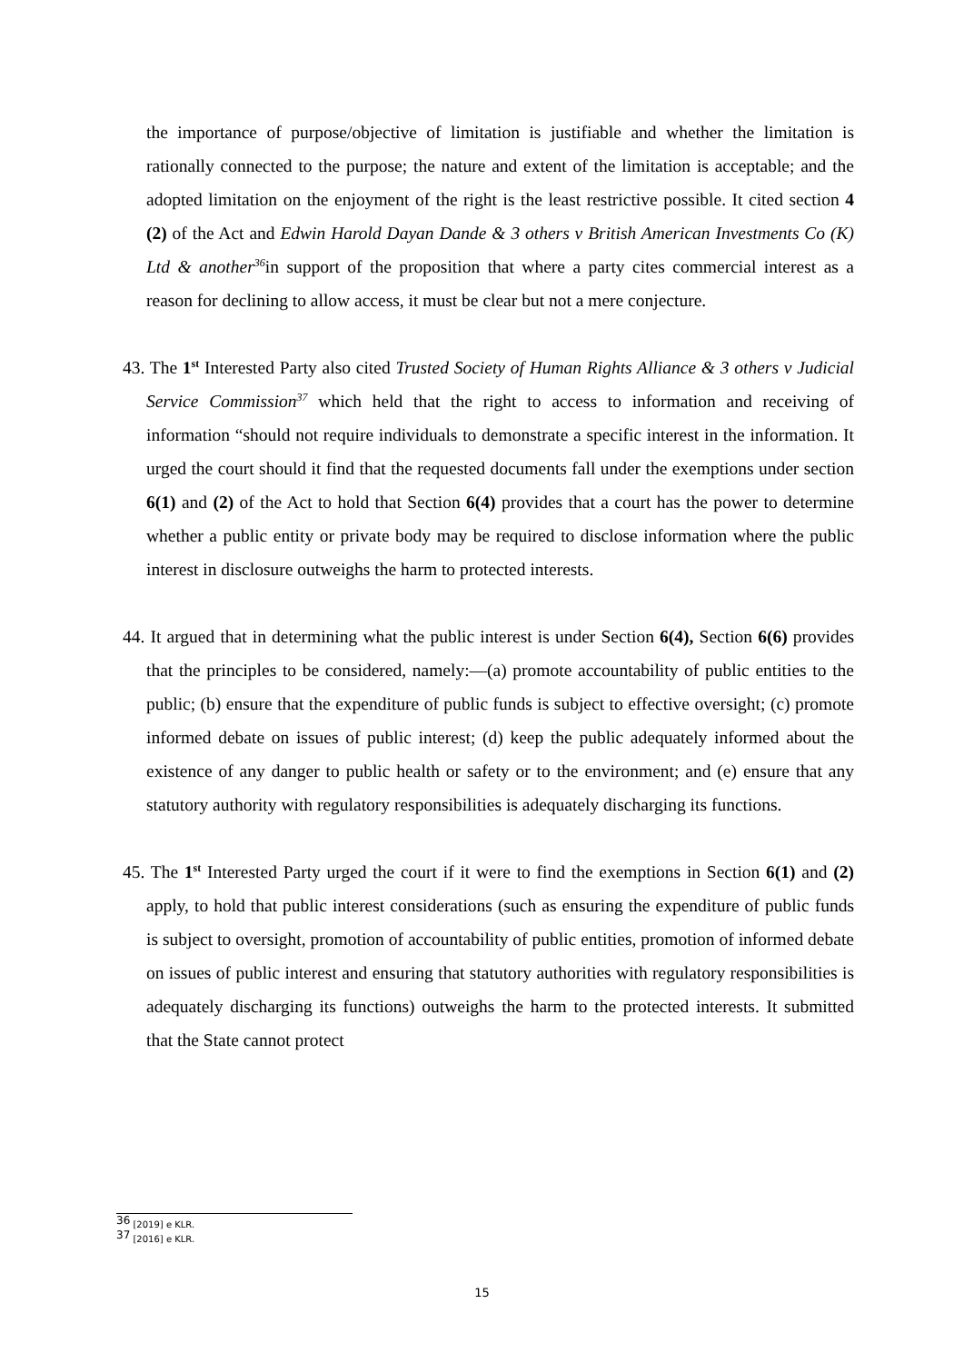the importance of purpose/objective of limitation is justifiable and whether the limitation is rationally connected to the purpose; the nature and extent of the limitation is acceptable; and the adopted limitation on the enjoyment of the right is the least restrictive possible. It cited section 4 (2) of the Act and Edwin Harold Dayan Dande & 3 others v British American Investments Co (K) Ltd & another<sup>36</sup>in support of the proposition that where a party cites commercial interest as a reason for declining to allow access, it must be clear but not a mere conjecture.
43. The 1<sup>st</sup> Interested Party also cited Trusted Society of Human Rights Alliance & 3 others v Judicial Service Commission<sup>37</sup> which held that the right to access to information and receiving of information “should not require individuals to demonstrate a specific interest in the information. It urged the court should it find that the requested documents fall under the exemptions under section 6(1) and (2) of the Act to hold that Section 6(4) provides that a court has the power to determine whether a public entity or private body may be required to disclose information where the public interest in disclosure outweighs the harm to protected interests.
44. It argued that in determining what the public interest is under Section 6(4), Section 6(6) provides that the principles to be considered, namely:—(a) promote accountability of public entities to the public; (b) ensure that the expenditure of public funds is subject to effective oversight; (c) promote informed debate on issues of public interest; (d) keep the public adequately informed about the existence of any danger to public health or safety or to the environment; and (e) ensure that any statutory authority with regulatory responsibilities is adequately discharging its functions.
45. The 1<sup>st</sup> Interested Party urged the court if it were to find the exemptions in Section 6(1) and (2) apply, to hold that public interest considerations (such as ensuring the expenditure of public funds is subject to oversight, promotion of accountability of public entities, promotion of informed debate on issues of public interest and ensuring that statutory authorities with regulatory responsibilities is adequately discharging its functions) outweighs the harm to the protected interests. It submitted that the State cannot protect
<sup>36</sup> [2019] e KLR.
<sup>37</sup> [2016] e KLR.
15